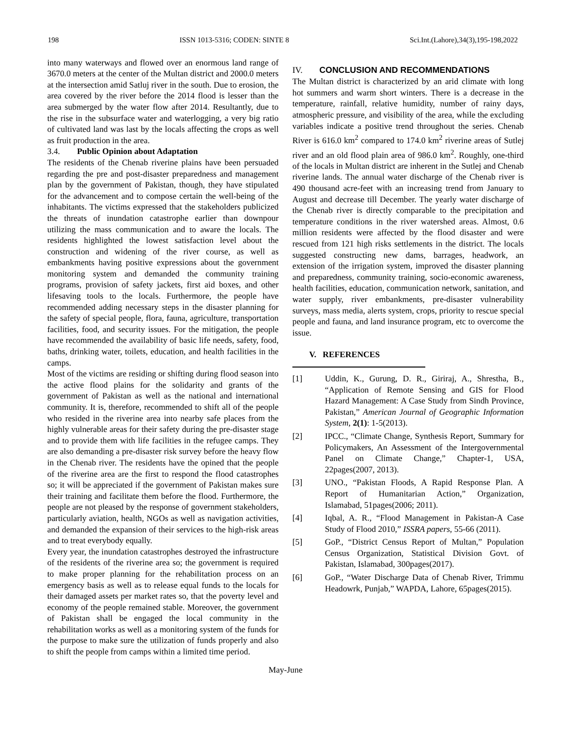198 ISSN 1013-5316; CODEN: SINTE 8 Sci.Int.(Lahore),34(3),195-198,2022
into many waterways and flowed over an enormous land range of 3670.0 meters at the center of the Multan district and 2000.0 meters at the intersection amid Satluj river in the south. Due to erosion, the area covered by the river before the 2014 flood is lesser than the area submerged by the water flow after 2014. Resultantly, due to the rise in the subsurface water and waterlogging, a very big ratio of cultivated land was last by the locals affecting the crops as well as fruit production in the area.
3.4. Public Opinion about Adaptation
The residents of the Chenab riverine plains have been persuaded regarding the pre and post-disaster preparedness and management plan by the government of Pakistan, though, they have stipulated for the advancement and to compose certain the well-being of the inhabitants. The victims expressed that the stakeholders publicized the threats of inundation catastrophe earlier than downpour utilizing the mass communication and to aware the locals. The residents highlighted the lowest satisfaction level about the construction and widening of the river course, as well as embankments having positive expressions about the government monitoring system and demanded the community training programs, provision of safety jackets, first aid boxes, and other lifesaving tools to the locals. Furthermore, the people have recommended adding necessary steps in the disaster planning for the safety of special people, flora, fauna, agriculture, transportation facilities, food, and security issues. For the mitigation, the people have recommended the availability of basic life needs, safety, food, baths, drinking water, toilets, education, and health facilities in the camps.
Most of the victims are residing or shifting during flood season into the active flood plains for the solidarity and grants of the government of Pakistan as well as the national and international community. It is, therefore, recommended to shift all of the people who resided in the riverine area into nearby safe places from the highly vulnerable areas for their safety during the pre-disaster stage and to provide them with life facilities in the refugee camps. They are also demanding a pre-disaster risk survey before the heavy flow in the Chenab river. The residents have the opined that the people of the riverine area are the first to respond the flood catastrophes so; it will be appreciated if the government of Pakistan makes sure their training and facilitate them before the flood. Furthermore, the people are not pleased by the response of government stakeholders, particularly aviation, health, NGOs as well as navigation activities, and demanded the expansion of their services to the high-risk areas and to treat everybody equally.
Every year, the inundation catastrophes destroyed the infrastructure of the residents of the riverine area so; the government is required to make proper planning for the rehabilitation process on an emergency basis as well as to release equal funds to the locals for their damaged assets per market rates so, that the poverty level and economy of the people remained stable. Moreover, the government of Pakistan shall be engaged the local community in the rehabilitation works as well as a monitoring system of the funds for the purpose to make sure the utilization of funds properly and also to shift the people from camps within a limited time period.
IV. CONCLUSION AND RECOMMENDATIONS
The Multan district is characterized by an arid climate with long hot summers and warm short winters. There is a decrease in the temperature, rainfall, relative humidity, number of rainy days, atmospheric pressure, and visibility of the area, while the excluding variables indicate a positive trend throughout the series. Chenab River is 616.0 km<sup>2</sup> compared to 174.0 km<sup>2</sup> riverine areas of Sutlej river and an old flood plain area of 986.0 km<sup>2</sup>. Roughly, one-third of the locals in Multan district are inherent in the Sutlej and Chenab riverine lands. The annual water discharge of the Chenab river is 490 thousand acre-feet with an increasing trend from January to August and decrease till December. The yearly water discharge of the Chenab river is directly comparable to the precipitation and temperature conditions in the river watershed areas. Almost, 0.6 million residents were affected by the flood disaster and were rescued from 121 high risks settlements in the district. The locals suggested constructing new dams, barrages, headwork, an extension of the irrigation system, improved the disaster planning and preparedness, community training, socio-economic awareness, health facilities, education, communication network, sanitation, and water supply, river embankments, pre-disaster vulnerability surveys, mass media, alerts system, crops, priority to rescue special people and fauna, and land insurance program, etc to overcome the issue.
V. REFERENCES
[1] Uddin, K., Gurung, D. R., Giriraj, A., Shrestha, B., “Application of Remote Sensing and GIS for Flood Hazard Management: A Case Study from Sindh Province, Pakistan,” American Journal of Geographic Information System, 2(1): 1-5(2013).
[2] IPCC., “Climate Change, Synthesis Report, Summary for Policymakers, An Assessment of the Intergovernmental Panel on Climate Change,” Chapter-1, USA, 22pages(2007, 2013).
[3] UNO., “Pakistan Floods, A Rapid Response Plan. A Report of Humanitarian Action,” Organization, Islamabad, 51pages(2006; 2011).
[4] Iqbal, A. R., “Flood Management in Pakistan-A Case Study of Flood 2010,” ISSRA papers, 55-66 (2011).
[5] GoP., “District Census Report of Multan,” Population Census Organization, Statistical Division Govt. of Pakistan, Islamabad, 300pages(2017).
[6] GoP., “Water Discharge Data of Chenab River, Trimmu Headowrk, Punjab,” WAPDA, Lahore, 65pages(2015).
May-June